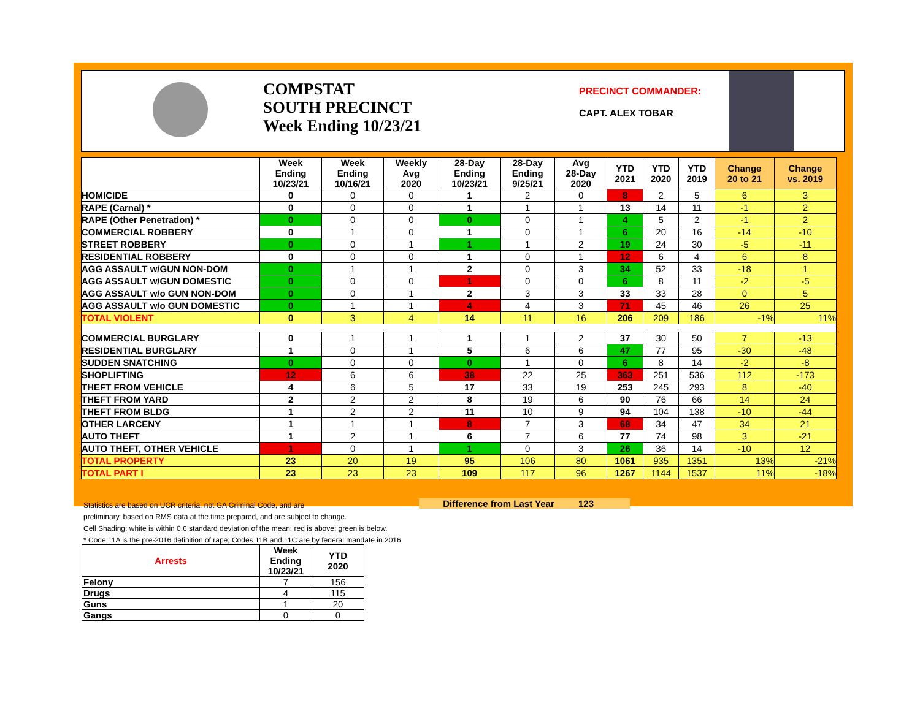COMPSTAT
SOUTH PRECINCT
Week Ending 10/23/21
PRECINCT COMMANDER:
CAPT. ALEX TOBAR
| | Week Ending 10/23/21 | Week Ending 10/16/21 | Weekly Avg 2020 | 28-Day Ending 10/23/21 | 28-Day Ending 9/25/21 | Avg 28-Day 2020 | YTD 2021 | YTD 2020 | YTD 2019 | Change 20 to 21 | Change vs. 2019 |
| --- | --- | --- | --- | --- | --- | --- | --- | --- | --- | --- | --- |
| HOMICIDE | 0 | 0 | 0 | 1 | 2 | 0 | 8 | 2 | 5 | 6 | 3 |
| RAPE (Carnal) * | 0 | 0 | 0 | 1 | 1 | 1 | 13 | 14 | 11 | -1 | 2 |
| RAPE (Other Penetration) * | 0 | 0 | 0 | 0 | 0 | 1 | 4 | 5 | 2 | -1 | 2 |
| COMMERCIAL ROBBERY | 0 | 1 | 0 | 1 | 0 | 1 | 6 | 20 | 16 | -14 | -10 |
| STREET ROBBERY | 0 | 0 | 1 | 1 | 1 | 2 | 19 | 24 | 30 | -5 | -11 |
| RESIDENTIAL ROBBERY | 0 | 0 | 0 | 1 | 0 | 1 | 12 | 6 | 4 | 6 | 8 |
| AGG ASSAULT w/GUN NON-DOM | 0 | 1 | 1 | 2 | 0 | 3 | 34 | 52 | 33 | -18 | 1 |
| AGG ASSAULT w/GUN DOMESTIC | 0 | 0 | 0 | 1 | 0 | 0 | 6 | 8 | 11 | -2 | -5 |
| AGG ASSAULT w/o GUN NON-DOM | 0 | 0 | 1 | 2 | 3 | 3 | 33 | 33 | 28 | 0 | 5 |
| AGG ASSAULT w/o GUN DOMESTIC | 0 | 1 | 1 | 4 | 4 | 3 | 71 | 45 | 46 | 26 | 25 |
| TOTAL VIOLENT | 0 | 3 | 4 | 14 | 11 | 16 | 206 | 209 | 186 | -1% | 11% |
| COMMERCIAL BURGLARY | 0 | 1 | 1 | 1 | 1 | 2 | 37 | 30 | 50 | 7 | -13 |
| RESIDENTIAL BURGLARY | 1 | 0 | 1 | 5 | 6 | 6 | 47 | 77 | 95 | -30 | -48 |
| SUDDEN SNATCHING | 0 | 0 | 0 | 0 | 1 | 0 | 6 | 8 | 14 | -2 | -8 |
| SHOPLIFTING | 12 | 6 | 6 | 38 | 22 | 25 | 363 | 251 | 536 | 112 | -173 |
| THEFT FROM VEHICLE | 4 | 6 | 5 | 17 | 33 | 19 | 253 | 245 | 293 | 8 | -40 |
| THEFT FROM YARD | 2 | 2 | 2 | 8 | 19 | 6 | 90 | 76 | 66 | 14 | 24 |
| THEFT FROM BLDG | 1 | 2 | 2 | 11 | 10 | 9 | 94 | 104 | 138 | -10 | -44 |
| OTHER LARCENY | 1 | 1 | 1 | 8 | 7 | 3 | 68 | 34 | 47 | 34 | 21 |
| AUTO THEFT | 1 | 2 | 1 | 6 | 7 | 6 | 77 | 74 | 98 | 3 | -21 |
| AUTO THEFT, OTHER VEHICLE | 1 | 0 | 1 | 1 | 0 | 3 | 26 | 36 | 14 | -10 | 12 |
| TOTAL PROPERTY | 23 | 20 | 19 | 95 | 106 | 80 | 1061 | 935 | 1351 | 13% | -21% |
| TOTAL PART I | 23 | 23 | 23 | 109 | 117 | 96 | 1267 | 1144 | 1537 | 11% | -18% |
Statistics are based on UCR criteria, not GA Criminal Code, and are
preliminary, based on RMS data at the time prepared, and are subject to change.
Cell Shading: white is within 0.6 standard deviation of the mean; red is above; green is below.
* Code 11A is the pre-2016 definition of rape; Codes 11B and 11C are by federal mandate in 2016.
Difference from Last Year 123
| Arrests | Week Ending 10/23/21 | YTD 2020 |
| --- | --- | --- |
| Felony | 7 | 156 |
| Drugs | 4 | 115 |
| Guns | 1 | 20 |
| Gangs | 0 | 0 |